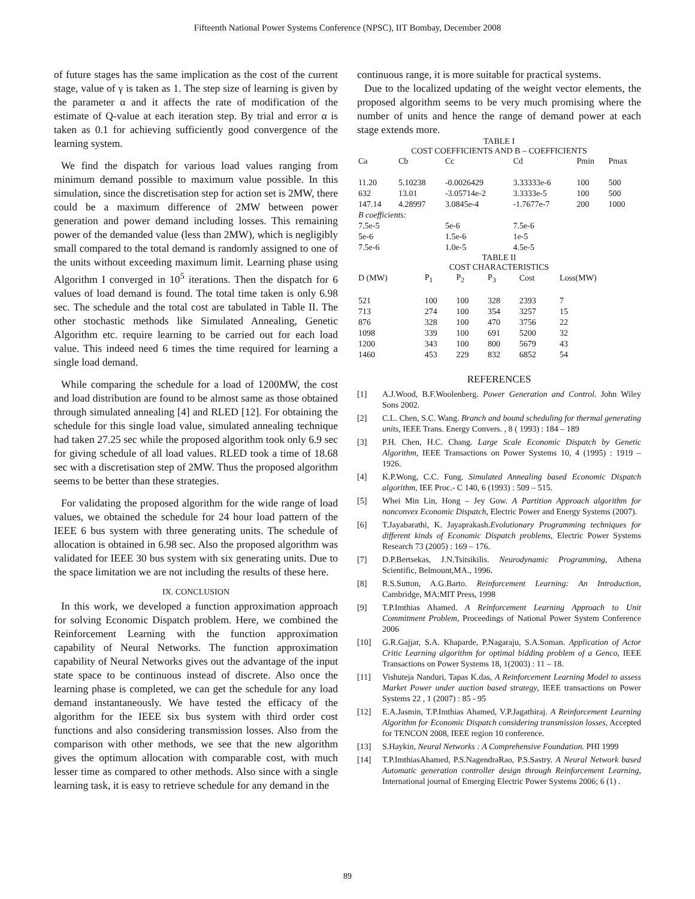Fifteenth National Power Systems Conference (NPSC), IIT Bombay, December 2008
of future stages has the same implication as the cost of the current stage, value of γ is taken as 1. The step size of learning is given by the parameter α and it affects the rate of modification of the estimate of Q-value at each iteration step. By trial and error α is taken as 0.1 for achieving sufficiently good convergence of the learning system.
We find the dispatch for various load values ranging from minimum demand possible to maximum value possible. In this simulation, since the discretisation step for action set is 2MW, there could be a maximum difference of 2MW between power generation and power demand including losses. This remaining power of the demanded value (less than 2MW), which is negligibly small compared to the total demand is randomly assigned to one of the units without exceeding maximum limit. Learning phase using Algorithm I converged in 10<sup>5</sup> iterations. Then the dispatch for 6 values of load demand is found. The total time taken is only 6.98 sec. The schedule and the total cost are tabulated in Table II. The other stochastic methods like Simulated Annealing, Genetic Algorithm etc. require learning to be carried out for each load value. This indeed need 6 times the time required for learning a single load demand.
While comparing the schedule for a load of 1200MW, the cost and load distribution are found to be almost same as those obtained through simulated annealing [4] and RLED [12]. For obtaining the schedule for this single load value, simulated annealing technique had taken 27.25 sec while the proposed algorithm took only 6.9 sec for giving schedule of all load values. RLED took a time of 18.68 sec with a discretisation step of 2MW. Thus the proposed algorithm seems to be better than these strategies.
For validating the proposed algorithm for the wide range of load values, we obtained the schedule for 24 hour load pattern of the IEEE 6 bus system with three generating units. The schedule of allocation is obtained in 6.98 sec. Also the proposed algorithm was validated for IEEE 30 bus system with six generating units. Due to the space limitation we are not including the results of these here.
IX. CONCLUSION
In this work, we developed a function approximation approach for solving Economic Dispatch problem. Here, we combined the Reinforcement Learning with the function approximation capability of Neural Networks. The function approximation capability of Neural Networks gives out the advantage of the input state space to be continuous instead of discrete. Also once the learning phase is completed, we can get the schedule for any load demand instantaneously. We have tested the efficacy of the algorithm for the IEEE six bus system with third order cost functions and also considering transmission losses. Also from the comparison with other methods, we see that the new algorithm gives the optimum allocation with comparable cost, with much lesser time as compared to other methods. Also since with a single learning task, it is easy to retrieve schedule for any demand in the
continuous range, it is more suitable for practical systems.
Due to the localized updating of the weight vector elements, the proposed algorithm seems to be very much promising where the number of units and hence the range of demand power at each stage extends more.
TABLE I
COST COEFFICIENTS AND B – COEFFICIENTS
| Ca | Cb | Cc | Cd | Pmin | Pmax |
| 11.20 | 5.10238 | -0.0026429 | 3.33333e-6 | 100 | 500 |
| 632 | 13.01 | -3.05714e-2 | 3.3333e-5 | 100 | 500 |
| 147.14 | 4.28997 | 3.0845e-4 | -1.7677e-7 | 200 | 1000 |
| B coefficients: | | | | | |
| 7.5e-5 | | 5e-6 | 7.5e-6 | | |
| 5e-6 | | 1.5e-6 | 1e-5 | | |
| 7.5e-6 | | 1.0e-5 | 4.5e-5 | | |
TABLE II
COST CHARACTERISTICS
| D (MW) | P<sub>1</sub> | P<sub>2</sub> | P<sub>3</sub> | Cost | Loss(MW) |
| 521 | 100 | 100 | 328 | 2393 | 7 |
| 713 | 274 | 100 | 354 | 3257 | 15 |
| 876 | 328 | 100 | 470 | 3756 | 22 |
| 1098 | 339 | 100 | 691 | 5200 | 32 |
| 1200 | 343 | 100 | 800 | 5679 | 43 |
| 1460 | 453 | 229 | 832 | 6852 | 54 |
REFERENCES
[1] A.J.Wood, B.F.Woolenberg. Power Generation and Control. John Wiley Sons 2002.
[2] C.L. Chen, S.C. Wang. Branch and bound scheduling for thermal generating units, IEEE Trans. Energy Convers. , 8 ( 1993) : 184 – 189
[3] P.H. Chen, H.C. Chang. Large Scale Economic Dispatch by Genetic Algorithm, IEEE Transactions on Power Systems 10, 4 (1995) : 1919 – 1926.
[4] K.P.Wong, C.C. Fung. Simulated Annealing based Economic Dispatch algorithm, IEE Proc.- C 140, 6 (1993) : 509 – 515.
[5] Whei Min Lin, Hong – Jey Gow. A Partition Approach algorithm for nonconvex Economic Dispatch, Electric Power and Energy Systems (2007).
[6] T.Jayabarathi, K. Jayaprakash.Evolutionary Programming techniques for different kinds of Economic Dispatch problems, Electric Power Systems Research 73 (2005) : 169 – 176.
[7] D.P.Bertsekas, J.N.Tsitsikilis. Neurodynamic Programming, Athena Scientific, Belmount,MA., 1996.
[8] R.S.Sutton, A.G.Barto. Reinforcement Learning: An Introduction, Cambridge, MA:MIT Press, 1998
[9] T.P.Imthias Ahamed. A Reinforcement Learning Approach to Unit Commitment Problem, Proceedings of National Power System Conference 2006
[10] G.R.Gajjar, S.A. Khaparde, P.Nagaraju, S.A.Soman. Application of Actor Critic Learning algorithm for optimal bidding problem of a Genco, IEEE Transactions on Power Systems 18, 1(2003) : 11 – 18.
[11] Vishuteja Nanduri, Tapas K.das, A Reinforcement Learning Model to assess Market Power under auction based strategy, IEEE transactions on Power Systems 22 , 1 (2007) : 85 - 95
[12] E.A.Jasmin, T.P.Imthias Ahamed, V.P.Jagathiraj. A Reinforcement Learning Algorithm for Economic Dispatch considering transmission losses, Accepted for TENCON 2008, IEEE region 10 conference.
[13] S.Haykin, Neural Networks : A Comprehensive Foundation. PHI 1999
[14] T.P.ImthiasAhamed, P.S.NagendraRao, P.S.Sastry. A Neural Network based Automatic generation controller design through Reinforcement Learning, International journal of Emerging Electric Power Systems 2006; 6 (1) .
89